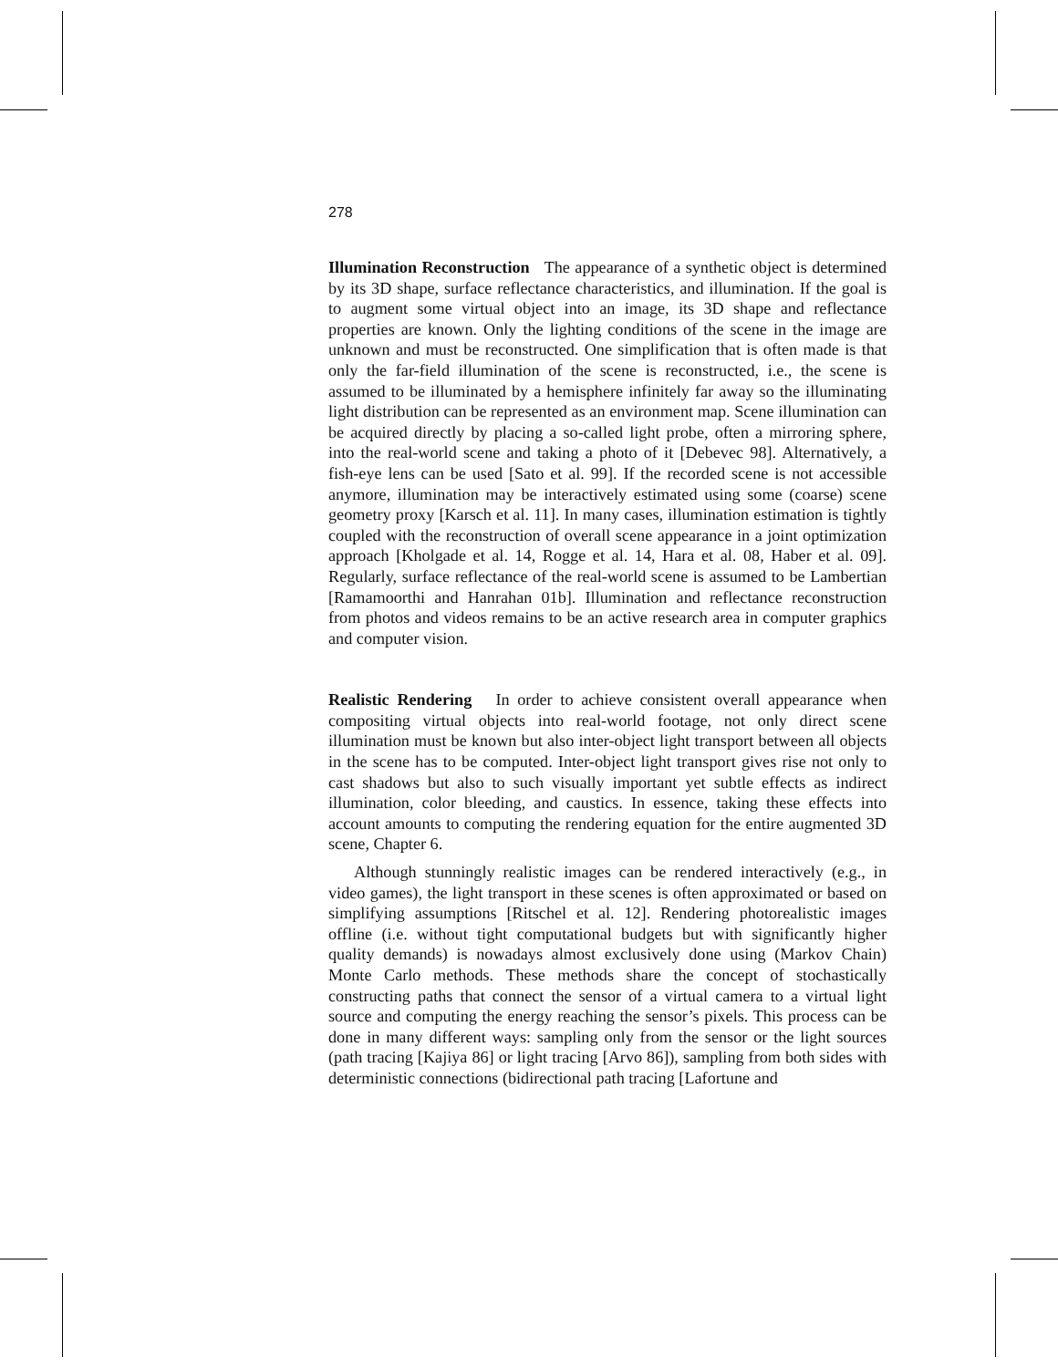278
Illumination Reconstruction The appearance of a synthetic object is determined by its 3D shape, surface reflectance characteristics, and illumination. If the goal is to augment some virtual object into an image, its 3D shape and reflectance properties are known. Only the lighting conditions of the scene in the image are unknown and must be reconstructed. One simplification that is often made is that only the far-field illumination of the scene is reconstructed, i.e., the scene is assumed to be illuminated by a hemisphere infinitely far away so the illuminating light distribution can be represented as an environment map. Scene illumination can be acquired directly by placing a so-called light probe, often a mirroring sphere, into the real-world scene and taking a photo of it [Debevec 98]. Alternatively, a fish-eye lens can be used [Sato et al. 99]. If the recorded scene is not accessible anymore, illumination may be interactively estimated using some (coarse) scene geometry proxy [Karsch et al. 11]. In many cases, illumination estimation is tightly coupled with the reconstruction of overall scene appearance in a joint optimization approach [Kholgade et al. 14, Rogge et al. 14, Hara et al. 08, Haber et al. 09]. Regularly, surface reflectance of the real-world scene is assumed to be Lambertian [Ramamoorthi and Hanrahan 01b]. Illumination and reflectance reconstruction from photos and videos remains to be an active research area in computer graphics and computer vision.
Realistic Rendering In order to achieve consistent overall appearance when compositing virtual objects into real-world footage, not only direct scene illumination must be known but also inter-object light transport between all objects in the scene has to be computed. Inter-object light transport gives rise not only to cast shadows but also to such visually important yet subtle effects as indirect illumination, color bleeding, and caustics. In essence, taking these effects into account amounts to computing the rendering equation for the entire augmented 3D scene, Chapter 6.
Although stunningly realistic images can be rendered interactively (e.g., in video games), the light transport in these scenes is often approximated or based on simplifying assumptions [Ritschel et al. 12]. Rendering photorealistic images offline (i.e. without tight computational budgets but with significantly higher quality demands) is nowadays almost exclusively done using (Markov Chain) Monte Carlo methods. These methods share the concept of stochastically constructing paths that connect the sensor of a virtual camera to a virtual light source and computing the energy reaching the sensor’s pixels. This process can be done in many different ways: sampling only from the sensor or the light sources (path tracing [Kajiya 86] or light tracing [Arvo 86]), sampling from both sides with deterministic connections (bidirectional path tracing [Lafortune and